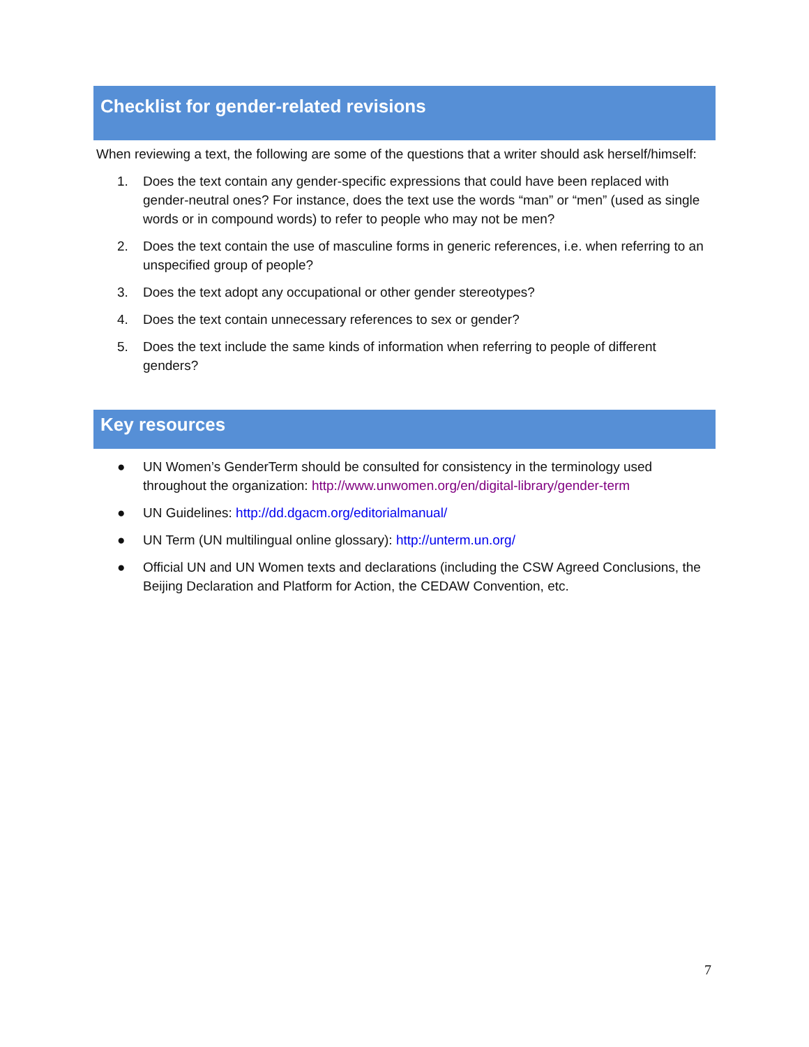Checklist for gender-related revisions
When reviewing a text, the following are some of the questions that a writer should ask herself/himself:
1. Does the text contain any gender-specific expressions that could have been replaced with gender-neutral ones? For instance, does the text use the words “man” or “men” (used as single words or in compound words) to refer to people who may not be men?
2. Does the text contain the use of masculine forms in generic references, i.e. when referring to an unspecified group of people?
3. Does the text adopt any occupational or other gender stereotypes?
4. Does the text contain unnecessary references to sex or gender?
5. Does the text include the same kinds of information when referring to people of different genders?
Key resources
● UN Women’s GenderTerm should be consulted for consistency in the terminology used throughout the organization: http://www.unwomen.org/en/digital-library/gender-term
● UN Guidelines: http://dd.dgacm.org/editorialmanual/
● UN Term (UN multilingual online glossary): http://unterm.un.org/
● Official UN and UN Women texts and declarations (including the CSW Agreed Conclusions, the Beijing Declaration and Platform for Action, the CEDAW Convention, etc.
7